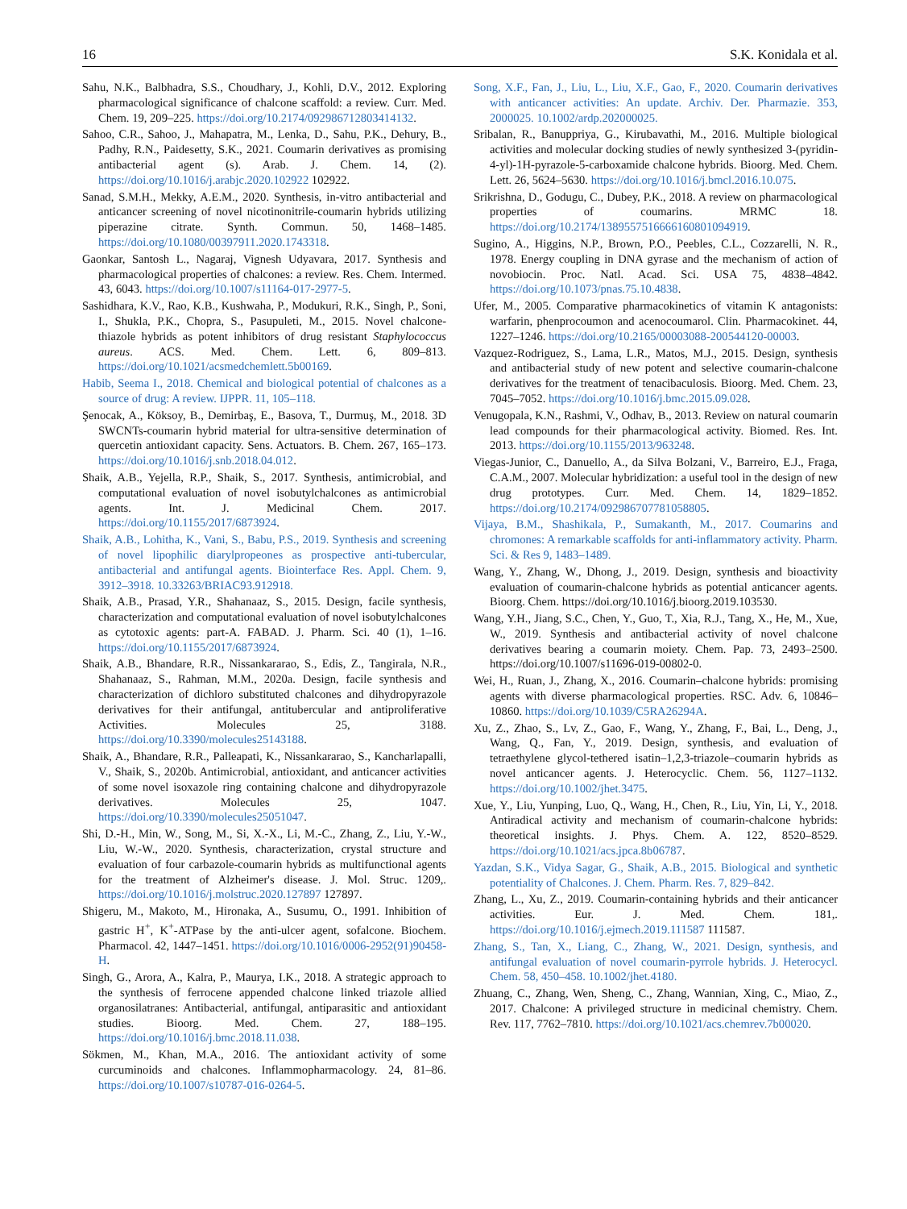16 S.K. Konidala et al.
Sahu, N.K., Balbhadra, S.S., Choudhary, J., Kohli, D.V., 2012. Exploring pharmacological significance of chalcone scaffold: a review. Curr. Med. Chem. 19, 209–225. https://doi.org/10.2174/092986712803414132.
Sahoo, C.R., Sahoo, J., Mahapatra, M., Lenka, D., Sahu, P.K., Dehury, B., Padhy, R.N., Paidesetty, S.K., 2021. Coumarin derivatives as promising antibacterial agent (s). Arab. J. Chem. 14, (2). https://doi.org/10.1016/j.arabjc.2020.102922 102922.
Sanad, S.M.H., Mekky, A.E.M., 2020. Synthesis, in-vitro antibacterial and anticancer screening of novel nicotinonitrile-coumarin hybrids utilizing piperazine citrate. Synth. Commun. 50, 1468–1485. https://doi.org/10.1080/00397911.2020.1743318.
Gaonkar, Santosh L., Nagaraj, Vignesh Udyavara, 2017. Synthesis and pharmacological properties of chalcones: a review. Res. Chem. Intermed. 43, 6043. https://doi.org/10.1007/s11164-017-2977-5.
Sashidhara, K.V., Rao, K.B., Kushwaha, P., Modukuri, R.K., Singh, P., Soni, I., Shukla, P.K., Chopra, S., Pasupuleti, M., 2015. Novel chalcone-thiazole hybrids as potent inhibitors of drug resistant Staphylococcus aureus. ACS. Med. Chem. Lett. 6, 809–813. https://doi.org/10.1021/acsmedchemlett.5b00169.
Habib, Seema I., 2018. Chemical and biological potential of chalcones as a source of drug: A review. IJPPR. 11, 105–118.
Şenocak, A., Köksoy, B., Demirbaş, E., Basova, T., Durmuş, M., 2018. 3D SWCNTs-coumarin hybrid material for ultra-sensitive determination of quercetin antioxidant capacity. Sens. Actuators. B. Chem. 267, 165–173. https://doi.org/10.1016/j.snb.2018.04.012.
Shaik, A.B., Yejella, R.P., Shaik, S., 2017. Synthesis, antimicrobial, and computational evaluation of novel isobutylchalcones as antimicrobial agents. Int. J. Medicinal Chem. 2017. https://doi.org/10.1155/2017/6873924.
Shaik, A.B., Lohitha, K., Vani, S., Babu, P.S., 2019. Synthesis and screening of novel lipophilic diarylpropeones as prospective anti-tubercular, antibacterial and antifungal agents. Biointerface Res. Appl. Chem. 9, 3912–3918. 10.33263/BRIAC93.912918.
Shaik, A.B., Prasad, Y.R., Shahanaaz, S., 2015. Design, facile synthesis, characterization and computational evaluation of novel isobutylchalcones as cytotoxic agents: part-A. FABAD. J. Pharm. Sci. 40 (1), 1–16. https://doi.org/10.1155/2017/6873924.
Shaik, A.B., Bhandare, R.R., Nissankararao, S., Edis, Z., Tangirala, N.R., Shahanaaz, S., Rahman, M.M., 2020a. Design, facile synthesis and characterization of dichloro substituted chalcones and dihydropyrazole derivatives for their antifungal, antitubercular and antiproliferative Activities. Molecules 25, 3188. https://doi.org/10.3390/molecules25143188.
Shaik, A., Bhandare, R.R., Palleapati, K., Nissankararao, S., Kancharlapalli, V., Shaik, S., 2020b. Antimicrobial, antioxidant, and anticancer activities of some novel isoxazole ring containing chalcone and dihydropyrazole derivatives. Molecules 25, 1047. https://doi.org/10.3390/molecules25051047.
Shi, D.-H., Min, W., Song, M., Si, X.-X., Li, M.-C., Zhang, Z., Liu, Y.-W., Liu, W.-W., 2020. Synthesis, characterization, crystal structure and evaluation of four carbazole-coumarin hybrids as multifunctional agents for the treatment of Alzheimer's disease. J. Mol. Struc. 1209,. https://doi.org/10.1016/j.molstruc.2020.127897 127897.
Shigeru, M., Makoto, M., Hironaka, A., Susumu, O., 1991. Inhibition of gastric H<sup>+</sup>, K<sup>+</sup>-ATPase by the anti-ulcer agent, sofalcone. Biochem. Pharmacol. 42, 1447–1451. https://doi.org/10.1016/0006-2952(91)90458-H.
Singh, G., Arora, A., Kalra, P., Maurya, I.K., 2018. A strategic approach to the synthesis of ferrocene appended chalcone linked triazole allied organosilatranes: Antibacterial, antifungal, antiparasitic and antioxidant studies. Bioorg. Med. Chem. 27, 188–195. https://doi.org/10.1016/j.bmc.2018.11.038.
Sökmen, M., Khan, M.A., 2016. The antioxidant activity of some curcuminoids and chalcones. Inflammopharmacology. 24, 81–86. https://doi.org/10.1007/s10787-016-0264-5.
Song, X.F., Fan, J., Liu, L., Liu, X.F., Gao, F., 2020. Coumarin derivatives with anticancer activities: An update. Archiv. Der. Pharmazie. 353, 2000025. 10.1002/ardp.202000025.
Sribalan, R., Banuppriya, G., Kirubavathi, M., 2016. Multiple biological activities and molecular docking studies of newly synthesized 3-(pyridin-4-yl)-1H-pyrazole-5-carboxamide chalcone hybrids. Bioorg. Med. Chem. Lett. 26, 5624–5630. https://doi.org/10.1016/j.bmcl.2016.10.075.
Srikrishna, D., Godugu, C., Dubey, P.K., 2018. A review on pharmacological properties of coumarins. MRMC 18. https://doi.org/10.2174/1389557516666160801094919.
Sugino, A., Higgins, N.P., Brown, P.O., Peebles, C.L., Cozzarelli, N. R., 1978. Energy coupling in DNA gyrase and the mechanism of action of novobiocin. Proc. Natl. Acad. Sci. USA 75, 4838–4842. https://doi.org/10.1073/pnas.75.10.4838.
Ufer, M., 2005. Comparative pharmacokinetics of vitamin K antagonists: warfarin, phenprocoumon and acenocoumarol. Clin. Pharmacokinet. 44, 1227–1246. https://doi.org/10.2165/00003088-200544120-00003.
Vazquez-Rodriguez, S., Lama, L.R., Matos, M.J., 2015. Design, synthesis and antibacterial study of new potent and selective coumarin-chalcone derivatives for the treatment of tenacibaculosis. Bioorg. Med. Chem. 23, 7045–7052. https://doi.org/10.1016/j.bmc.2015.09.028.
Venugopala, K.N., Rashmi, V., Odhav, B., 2013. Review on natural coumarin lead compounds for their pharmacological activity. Biomed. Res. Int. 2013. https://doi.org/10.1155/2013/963248.
Viegas-Junior, C., Danuello, A., da Silva Bolzani, V., Barreiro, E.J., Fraga, C.A.M., 2007. Molecular hybridization: a useful tool in the design of new drug prototypes. Curr. Med. Chem. 14, 1829–1852. https://doi.org/10.2174/092986707781058805.
Vijaya, B.M., Shashikala, P., Sumakanth, M., 2017. Coumarins and chromones: A remarkable scaffolds for anti-inflammatory activity. Pharm. Sci. & Res 9, 1483–1489.
Wang, Y., Zhang, W., Dhong, J., 2019. Design, synthesis and bioactivity evaluation of coumarin-chalcone hybrids as potential anticancer agents. Bioorg. Chem. https://doi.org/10.1016/j.bioorg.2019.103530.
Wang, Y.H., Jiang, S.C., Chen, Y., Guo, T., Xia, R.J., Tang, X., He, M., Xue, W., 2019. Synthesis and antibacterial activity of novel chalcone derivatives bearing a coumarin moiety. Chem. Pap. 73, 2493–2500. https://doi.org/10.1007/s11696-019-00802-0.
Wei, H., Ruan, J., Zhang, X., 2016. Coumarin–chalcone hybrids: promising agents with diverse pharmacological properties. RSC. Adv. 6, 10846–10860. https://doi.org/10.1039/C5RA26294A.
Xu, Z., Zhao, S., Lv, Z., Gao, F., Wang, Y., Zhang, F., Bai, L., Deng, J., Wang, Q., Fan, Y., 2019. Design, synthesis, and evaluation of tetraethylene glycol-tethered isatin–1,2,3-triazole–coumarin hybrids as novel anticancer agents. J. Heterocyclic. Chem. 56, 1127–1132. https://doi.org/10.1002/jhet.3475.
Xue, Y., Liu, Yunping, Luo, Q., Wang, H., Chen, R., Liu, Yin, Li, Y., 2018. Antiradical activity and mechanism of coumarin-chalcone hybrids: theoretical insights. J. Phys. Chem. A. 122, 8520–8529. https://doi.org/10.1021/acs.jpca.8b06787.
Yazdan, S.K., Vidya Sagar, G., Shaik, A.B., 2015. Biological and synthetic potentiality of Chalcones. J. Chem. Pharm. Res. 7, 829–842.
Zhang, L., Xu, Z., 2019. Coumarin-containing hybrids and their anticancer activities. Eur. J. Med. Chem. 181,. https://doi.org/10.1016/j.ejmech.2019.111587 111587.
Zhang, S., Tan, X., Liang, C., Zhang, W., 2021. Design, synthesis, and antifungal evaluation of novel coumarin-pyrrole hybrids. J. Heterocycl. Chem. 58, 450–458. 10.1002/jhet.4180.
Zhuang, C., Zhang, Wen, Sheng, C., Zhang, Wannian, Xing, C., Miao, Z., 2017. Chalcone: A privileged structure in medicinal chemistry. Chem. Rev. 117, 7762–7810. https://doi.org/10.1021/acs.chemrev.7b00020.